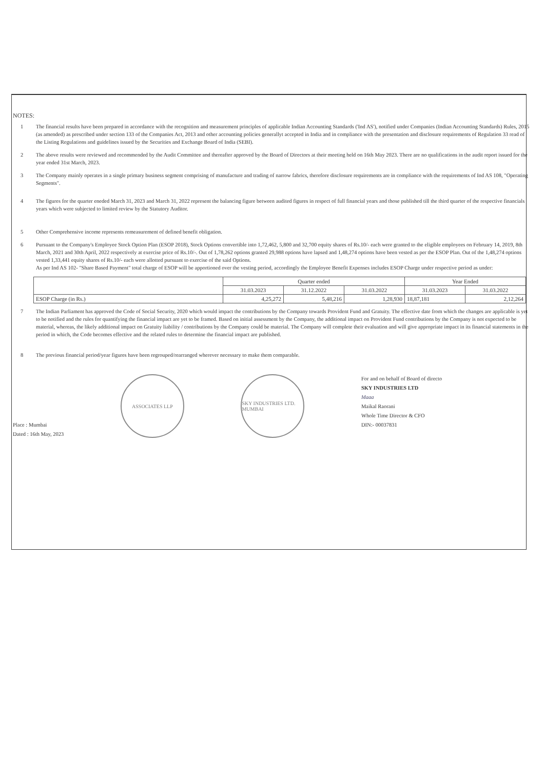NOTES:
1 The financial results have been prepared in accordance with the recognition and measurement principles of applicable Indian Accounting Standards ('Ind AS'), notified under Companies (Indian Accounting Standards) Rules, 2015 (as amended) as prescribed under section 133 of the Companies Act, 2013 and other accounting policies generallyt accepted in India and in compliance with the presentation and disclosure requirements of Regulation 33 read of the Listing Regulations and guidelines issued by the Securities and Exchange Board of India (SEBI).
2 The above results were reviewed and recommended by the Audit Committee and thereafter approved by the Board of Directors at their meeting held on 16th May 2023. There are no qualifications in the audit report issued for the year ended 31st March, 2023.
3 The Company mainly operates in a single primary business segment comprising of manufacture and trading of narrow fabrics, therefore disclosure requirements are in compliance with the requirements of Ind AS 108, "Operating Segments".
4 The figures for the quarter eneded March 31, 2023 and March 31, 2022 represent the balancing figure between audited figures in respect of full financial years and those published till the third quarter of the respective financials years which were subjected to limited review by the Statutory Auditor.
5 Other Comprehensive income represents remeasurement of defined benefit obligation.
6 Pursuant to the Company's Employee Stock Option Plan (ESOP 2018), Stock Options convertible into 1,72,462, 5,800 and 32,700 equity shares of Rs.10/- each were granted to the eligible employees on February 14, 2019, 8th March, 2021 and 30th April, 2022 respectively at exercise price of Rs.10/-. Out of 1,78,262 options granted 29,988 options have lapsed and 1,48,274 options have been vested as per the ESOP Plan. Out of the 1,48,274 options vested 1,33,441 equity shares of Rs.10/- each were allotted pursuant to exercise of the said Options.
As per Ind AS 102- "Share Based Payment" total charge of ESOP will be apportioned over the vesting period, accordingly the Employee Benefit Expenses includes ESOP Charge under respective period as under:
| | Quarter ended | | | Year Ended | |
| --- | --- | --- | --- | --- | --- |
| | 31.03.2023 | 31.12.2022 | 31.03.2022 | 31.03.2023 | 31.03.2022 |
| ESOP Charge (in Rs.) | 4,25,272 | 5,48,216 | 1,28,930 | 18,87,181 | 2,12,264 |
7 The Indian Parliament has approved the Code of Social Security, 2020 which would impact the contributions by the Company towards Provident Fund and Gratuity. The effective date from which the changes are applicable is yet to be notified and the rules for quantifying the financial impact are yet to be framed. Based on initial assessment by the Company, the additional impact on Provident Fund contributions by the Company is not expected to be material, whereas, the likely additional impact on Gratuity liability / contributions by the Company could be material. The Company will complete their evaluation and will give appropriate impact in its financial statements in the period in which, the Code becomes effective and the related rules to determine the financial impact are published.
8 The previous financial period/year figures have been regrouped/rearranged wherever necessary to make them comparable.
Place : Mumbai
Dated : 16th May, 2023
ASSOCIATES LLP SKY INDUSTRIES LTD. MUMBAI
For and on behalf of Board of directo
SKY INDUSTRIES LTD
Maaa
Maikal Raorani
Whole Time Director & CFO
DIN:- 00037831